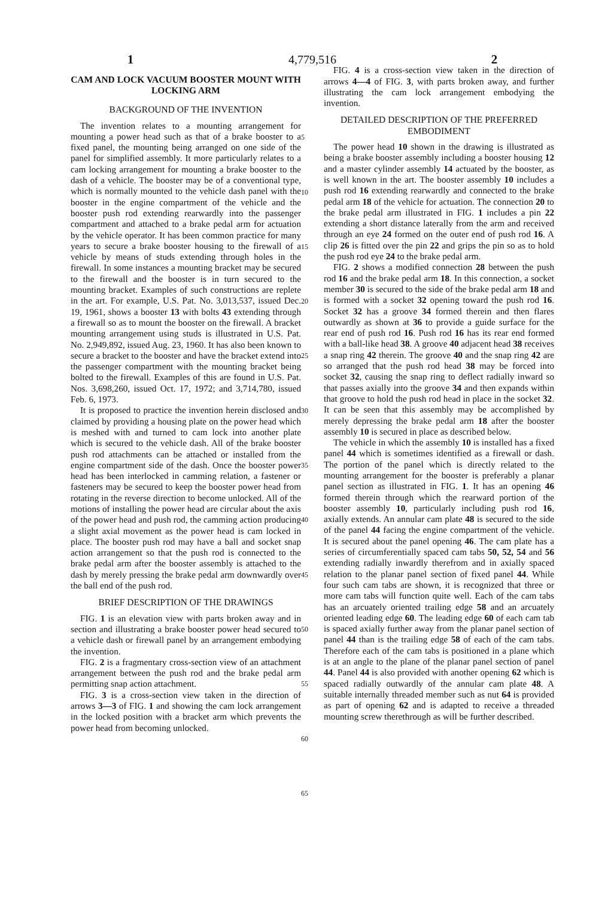1 4,779,516 2
CAM AND LOCK VACUUM BOOSTER MOUNT WITH LOCKING ARM
BACKGROUND OF THE INVENTION
The invention relates to a mounting arrangement for mounting a power head such as that of a brake booster to a fixed panel, the mounting being arranged on one side of the panel for simplified assembly. It more particularly relates to a cam locking arrangement for mounting a brake booster to the dash of a vehicle. The booster may be of a conventional type, which is normally mounted to the vehicle dash panel with the booster in the engine compartment of the vehicle and the booster push rod extending rearwardly into the passenger compartment and attached to a brake pedal arm for actuation by the vehicle operator. It has been common practice for many years to secure a brake booster housing to the firewall of a vehicle by means of studs extending through holes in the firewall. In some instances a mounting bracket may be secured to the firewall and the booster is in turn secured to the mounting bracket. Examples of such constructions are replete in the art. For example, U.S. Pat. No. 3,013,537, issued Dec. 19, 1961, shows a booster 13 with bolts 43 extending through a firewall so as to mount the booster on the firewall. A bracket mounting arrangement using studs is illustrated in U.S. Pat. No. 2,949,892, issued Aug. 23, 1960. It has also been known to secure a bracket to the booster and have the bracket extend into the passenger compartment with the mounting bracket being bolted to the firewall. Examples of this are found in U.S. Pat. Nos. 3,698,260, issued Oct. 17, 1972; and 3,714,780, issued Feb. 6, 1973.
It is proposed to practice the invention herein disclosed and claimed by providing a housing plate on the power head which is meshed with and turned to cam lock into another plate which is secured to the vehicle dash. All of the brake booster push rod attachments can be attached or installed from the engine compartment side of the dash. Once the booster power head has been interlocked in camming relation, a fastener or fasteners may be secured to keep the booster power head from rotating in the reverse direction to become unlocked. All of the motions of installing the power head are circular about the axis of the power head and push rod, the camming action producing a slight axial movement as the power head is cam locked in place. The booster push rod may have a ball and socket snap action arrangement so that the push rod is connected to the brake pedal arm after the booster assembly is attached to the dash by merely pressing the brake pedal arm downwardly over the ball end of the push rod.
BRIEF DESCRIPTION OF THE DRAWINGS
FIG. 1 is an elevation view with parts broken away and in section and illustrating a brake booster power head secured to a vehicle dash or firewall panel by an arrangement embodying the invention.
FIG. 2 is a fragmentary cross-section view of an attachment arrangement between the push rod and the brake pedal arm permitting snap action attachment.
FIG. 3 is a cross-section view taken in the direction of arrows 3—3 of FIG. 1 and showing the cam lock arrangement in the locked position with a bracket arm which prevents the power head from becoming unlocked.
5
10
15
20
25
30
35
40
45
50
55
60
65
FIG. 4 is a cross-section view taken in the direction of arrows 4—4 of FIG. 3, with parts broken away, and further illustrating the cam lock arrangement embodying the invention.
DETAILED DESCRIPTION OF THE PREFERRED EMBODIMENT
The power head 10 shown in the drawing is illustrated as being a brake booster assembly including a booster housing 12 and a master cylinder assembly 14 actuated by the booster, as is well known in the art. The booster assembly 10 includes a push rod 16 extending rearwardly and connected to the brake pedal arm 18 of the vehicle for actuation. The connection 20 to the brake pedal arm illustrated in FIG. 1 includes a pin 22 extending a short distance laterally from the arm and received through an eye 24 formed on the outer end of push rod 16. A clip 26 is fitted over the pin 22 and grips the pin so as to hold the push rod eye 24 to the brake pedal arm.
FIG. 2 shows a modified connection 28 between the push rod 16 and the brake pedal arm 18. In this connection, a socket member 30 is secured to the side of the brake pedal arm 18 and is formed with a socket 32 opening toward the push rod 16. Socket 32 has a groove 34 formed therein and then flares outwardly as shown at 36 to provide a guide surface for the rear end of push rod 16. Push rod 16 has its rear end formed with a ball-like head 38. A groove 40 adjacent head 38 receives a snap ring 42 therein. The groove 40 and the snap ring 42 are so arranged that the push rod head 38 may be forced into socket 32, causing the snap ring to deflect radially inward so that passes axially into the groove 34 and then expands within that groove to hold the push rod head in place in the socket 32. It can be seen that this assembly may be accomplished by merely depressing the brake pedal arm 18 after the booster assembly 10 is secured in place as described below.
The vehicle in which the assembly 10 is installed has a fixed panel 44 which is sometimes identified as a firewall or dash. The portion of the panel which is directly related to the mounting arrangement for the booster is preferably a planar panel section as illustrated in FIG. 1. It has an opening 46 formed therein through which the rearward portion of the booster assembly 10, particularly including push rod 16, axially extends. An annular cam plate 48 is secured to the side of the panel 44 facing the engine compartment of the vehicle. It is secured about the panel opening 46. The cam plate has a series of circumferentially spaced cam tabs 50, 52, 54 and 56 extending radially inwardly therefrom and in axially spaced relation to the planar panel section of fixed panel 44. While four such cam tabs are shown, it is recognized that three or more cam tabs will function quite well. Each of the cam tabs has an arcuately oriented trailing edge 58 and an arcuately oriented leading edge 60. The leading edge 60 of each cam tab is spaced axially further away from the planar panel section of panel 44 than is the trailing edge 58 of each of the cam tabs. Therefore each of the cam tabs is positioned in a plane which is at an angle to the plane of the planar panel section of panel 44. Panel 44 is also provided with another opening 62 which is spaced radially outwardly of the annular cam plate 48. A suitable internally threaded member such as nut 64 is provided as part of opening 62 and is adapted to receive a threaded mounting screw therethrough as will be further described.